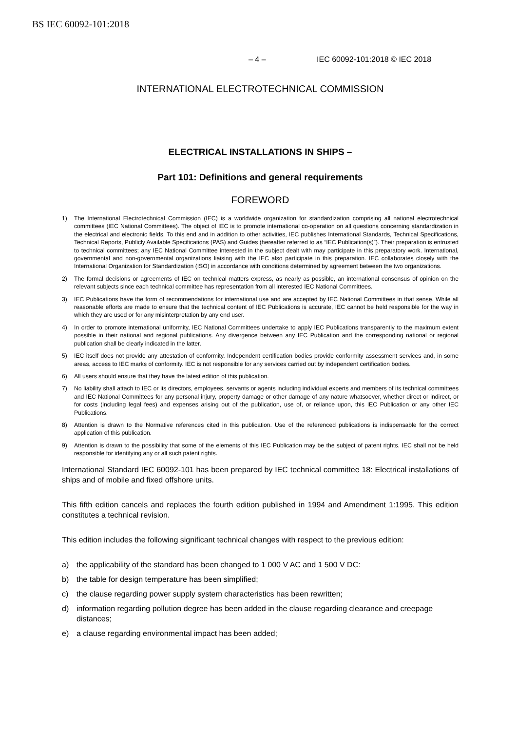BS IEC 60092-101:2018
– 4 – IEC 60092-101:2018 © IEC 2018
INTERNATIONAL ELECTROTECHNICAL COMMISSION
ELECTRICAL INSTALLATIONS IN SHIPS –
Part 101: Definitions and general requirements
FOREWORD
1) The International Electrotechnical Commission (IEC) is a worldwide organization for standardization comprising all national electrotechnical committees (IEC National Committees). The object of IEC is to promote international co-operation on all questions concerning standardization in the electrical and electronic fields. To this end and in addition to other activities, IEC publishes International Standards, Technical Specifications, Technical Reports, Publicly Available Specifications (PAS) and Guides (hereafter referred to as “IEC Publication(s)”). Their preparation is entrusted to technical committees; any IEC National Committee interested in the subject dealt with may participate in this preparatory work. International, governmental and non-governmental organizations liaising with the IEC also participate in this preparation. IEC collaborates closely with the International Organization for Standardization (ISO) in accordance with conditions determined by agreement between the two organizations.
2) The formal decisions or agreements of IEC on technical matters express, as nearly as possible, an international consensus of opinion on the relevant subjects since each technical committee has representation from all interested IEC National Committees.
3) IEC Publications have the form of recommendations for international use and are accepted by IEC National Committees in that sense. While all reasonable efforts are made to ensure that the technical content of IEC Publications is accurate, IEC cannot be held responsible for the way in which they are used or for any misinterpretation by any end user.
4) In order to promote international uniformity, IEC National Committees undertake to apply IEC Publications transparently to the maximum extent possible in their national and regional publications. Any divergence between any IEC Publication and the corresponding national or regional publication shall be clearly indicated in the latter.
5) IEC itself does not provide any attestation of conformity. Independent certification bodies provide conformity assessment services and, in some areas, access to IEC marks of conformity. IEC is not responsible for any services carried out by independent certification bodies.
6) All users should ensure that they have the latest edition of this publication.
7) No liability shall attach to IEC or its directors, employees, servants or agents including individual experts and members of its technical committees and IEC National Committees for any personal injury, property damage or other damage of any nature whatsoever, whether direct or indirect, or for costs (including legal fees) and expenses arising out of the publication, use of, or reliance upon, this IEC Publication or any other IEC Publications.
8) Attention is drawn to the Normative references cited in this publication. Use of the referenced publications is indispensable for the correct application of this publication.
9) Attention is drawn to the possibility that some of the elements of this IEC Publication may be the subject of patent rights. IEC shall not be held responsible for identifying any or all such patent rights.
International Standard IEC 60092-101 has been prepared by IEC technical committee 18: Electrical installations of ships and of mobile and fixed offshore units.
This fifth edition cancels and replaces the fourth edition published in 1994 and Amendment 1:1995. This edition constitutes a technical revision.
This edition includes the following significant technical changes with respect to the previous edition:
a) the applicability of the standard has been changed to 1 000 V AC and 1 500 V DC:
b) the table for design temperature has been simplified;
c) the clause regarding power supply system characteristics has been rewritten;
d) information regarding pollution degree has been added in the clause regarding clearance and creepage distances;
e) a clause regarding environmental impact has been added;